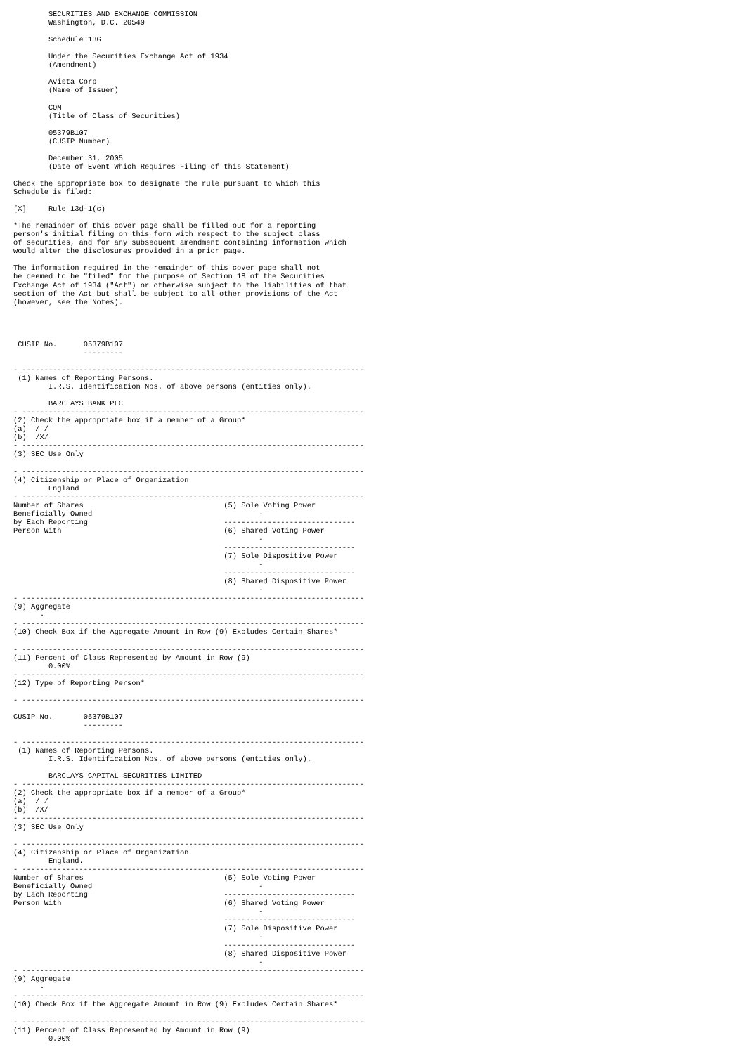SECURITIES AND EXCHANGE COMMISSION
        Washington, D.C. 20549

        Schedule 13G

        Under the Securities Exchange Act of 1934
        (Amendment)

        Avista Corp
        (Name of Issuer)

        COM
        (Title of Class of Securities)

        05379B107
        (CUSIP Number)

        December 31, 2005
        (Date of Event Which Requires Filing of this Statement)

Check the appropriate box to designate the rule pursuant to which this
Schedule is filed:

[X]     Rule 13d-1(c)

*The remainder of this cover page shall be filled out for a reporting
person's initial filing on this form with respect to the subject class
of securities, and for any subsequent amendment containing information which
would alter the disclosures provided in a prior page.

The information required in the remainder of this cover page shall not
be deemed to be "filed" for the purpose of Section 18 of the Securities
Exchange Act of 1934 ("Act") or otherwise subject to the liabilities of that
section of the Act but shall be subject to all other provisions of the Act
(however, see the Notes).




 CUSIP No.      05379B107
                ---------

- ------------------------------------------------------------------------------
 (1) Names of Reporting Persons.
        I.R.S. Identification Nos. of above persons (entities only).

        BARCLAYS BANK PLC
- ------------------------------------------------------------------------------
(2) Check the appropriate box if a member of a Group*
(a)  / /
(b)  /X/
- ------------------------------------------------------------------------------
(3) SEC Use Only

- ------------------------------------------------------------------------------
(4) Citizenship or Place of Organization
        England
- ------------------------------------------------------------------------------
Number of Shares                                (5) Sole Voting Power
Beneficially Owned                                      -
by Each Reporting                               ------------------------------
Person With                                     (6) Shared Voting Power
                                                        -
                                                ------------------------------
                                                (7) Sole Dispositive Power
                                                        -
                                                ------------------------------
                                                (8) Shared Dispositive Power
                                                        -
- ------------------------------------------------------------------------------
(9) Aggregate
      -
- ------------------------------------------------------------------------------
(10) Check Box if the Aggregate Amount in Row (9) Excludes Certain Shares*

- ------------------------------------------------------------------------------
(11) Percent of Class Represented by Amount in Row (9)
        0.00%
- ------------------------------------------------------------------------------
(12) Type of Reporting Person*

- ------------------------------------------------------------------------------

CUSIP No.       05379B107
                ---------

- ------------------------------------------------------------------------------
 (1) Names of Reporting Persons.
        I.R.S. Identification Nos. of above persons (entities only).

        BARCLAYS CAPITAL SECURITIES LIMITED
- ------------------------------------------------------------------------------
(2) Check the appropriate box if a member of a Group*
(a)  / /
(b)  /X/
- ------------------------------------------------------------------------------
(3) SEC Use Only

- ------------------------------------------------------------------------------
(4) Citizenship or Place of Organization
        England.
- ------------------------------------------------------------------------------
Number of Shares                                (5) Sole Voting Power
Beneficially Owned                                      -
by Each Reporting                               ------------------------------
Person With                                     (6) Shared Voting Power
                                                        -
                                                ------------------------------
                                                (7) Sole Dispositive Power
                                                        -
                                                ------------------------------
                                                (8) Shared Dispositive Power
                                                        -
- ------------------------------------------------------------------------------
(9) Aggregate
      -
- ------------------------------------------------------------------------------
(10) Check Box if the Aggregate Amount in Row (9) Excludes Certain Shares*

- ------------------------------------------------------------------------------
(11) Percent of Class Represented by Amount in Row (9)
        0.00%